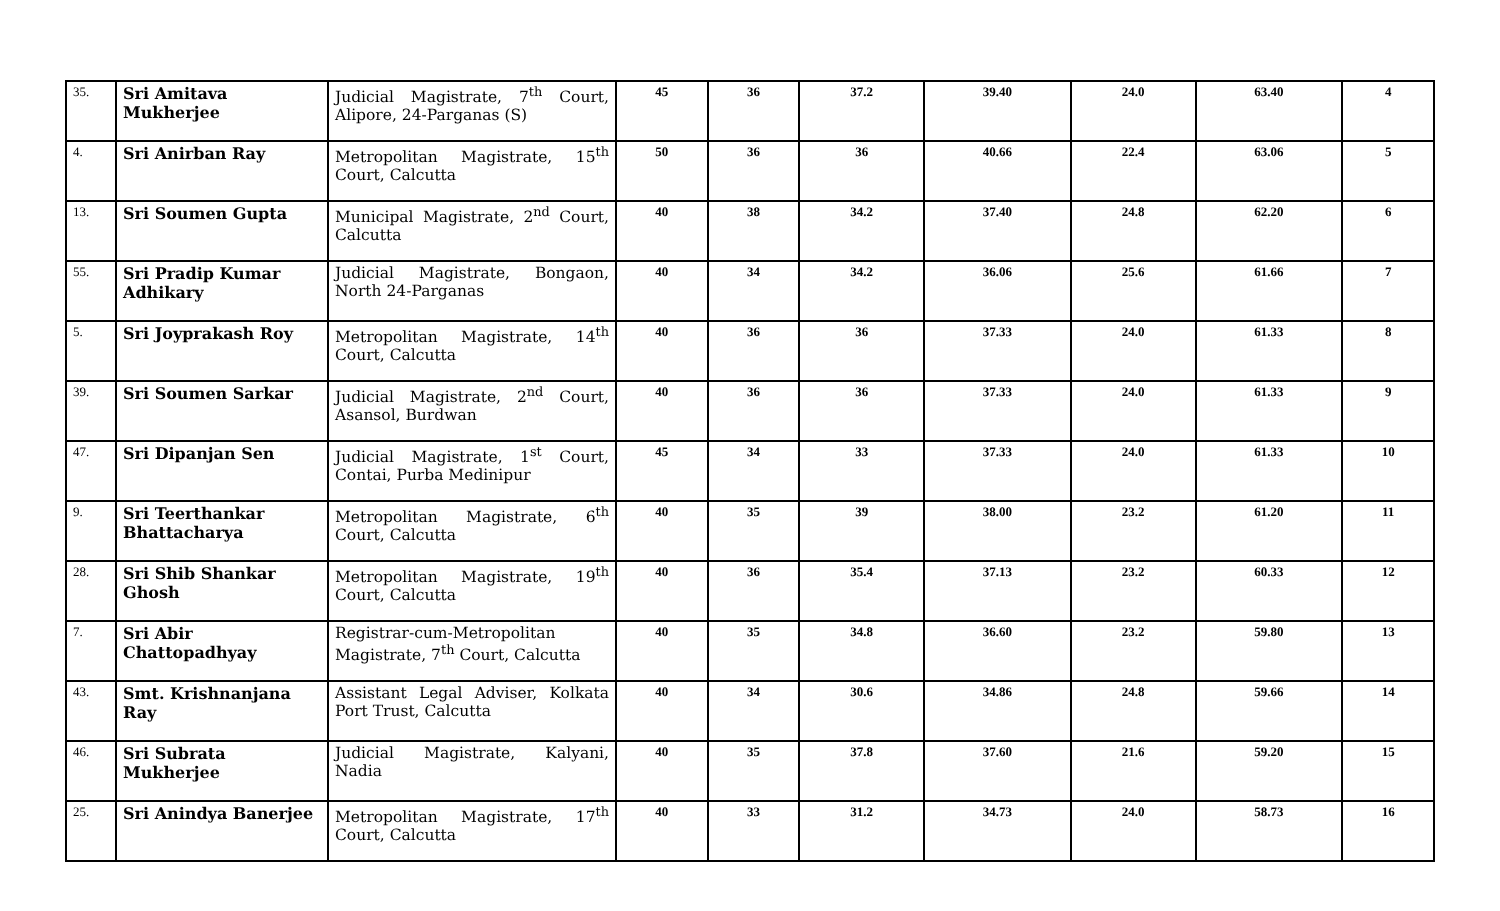| 35. | Sri Amitava Mukherjee | Judicial Magistrate, 7<sup>th</sup> Court, Alipore, 24-Parganas (S) | 45 | 36 | 37.2 | 39.40 | 24.0 | 63.40 | 4 |
| 4. | Sri Anirban Ray | Metropolitan Magistrate, 15<sup>th</sup> Court, Calcutta | 50 | 36 | 36 | 40.66 | 22.4 | 63.06 | 5 |
| 13. | Sri Soumen Gupta | Municipal Magistrate, 2<sup>nd</sup> Court, Calcutta | 40 | 38 | 34.2 | 37.40 | 24.8 | 62.20 | 6 |
| 55. | Sri Pradip Kumar Adhikary | Judicial Magistrate, Bongaon, North 24-Parganas | 40 | 34 | 34.2 | 36.06 | 25.6 | 61.66 | 7 |
| 5. | Sri Joyprakash Roy | Metropolitan Magistrate, 14<sup>th</sup> Court, Calcutta | 40 | 36 | 36 | 37.33 | 24.0 | 61.33 | 8 |
| 39. | Sri Soumen Sarkar | Judicial Magistrate, 2<sup>nd</sup> Court, Asansol, Burdwan | 40 | 36 | 36 | 37.33 | 24.0 | 61.33 | 9 |
| 47. | Sri Dipanjan Sen | Judicial Magistrate, 1<sup>st</sup> Court, Contai, Purba Medinipur | 45 | 34 | 33 | 37.33 | 24.0 | 61.33 | 10 |
| 9. | Sri Teerthankar Bhattacharya | Metropolitan Magistrate, 6<sup>th</sup> Court, Calcutta | 40 | 35 | 39 | 38.00 | 23.2 | 61.20 | 11 |
| 28. | Sri Shib Shankar Ghosh | Metropolitan Magistrate, 19<sup>th</sup> Court, Calcutta | 40 | 36 | 35.4 | 37.13 | 23.2 | 60.33 | 12 |
| 7. | Sri Abir Chattopadhyay | Registrar-cum-Metropolitan Magistrate, 7<sup>th</sup> Court, Calcutta | 40 | 35 | 34.8 | 36.60 | 23.2 | 59.80 | 13 |
| 43. | Smt. Krishnanjana Ray | Assistant Legal Adviser, Kolkata Port Trust, Calcutta | 40 | 34 | 30.6 | 34.86 | 24.8 | 59.66 | 14 |
| 46. | Sri Subrata Mukherjee | Judicial Magistrate, Kalyani, Nadia | 40 | 35 | 37.8 | 37.60 | 21.6 | 59.20 | 15 |
| 25. | Sri Anindya Banerjee | Metropolitan Magistrate, 17<sup>th</sup> Court, Calcutta | 40 | 33 | 31.2 | 34.73 | 24.0 | 58.73 | 16 |